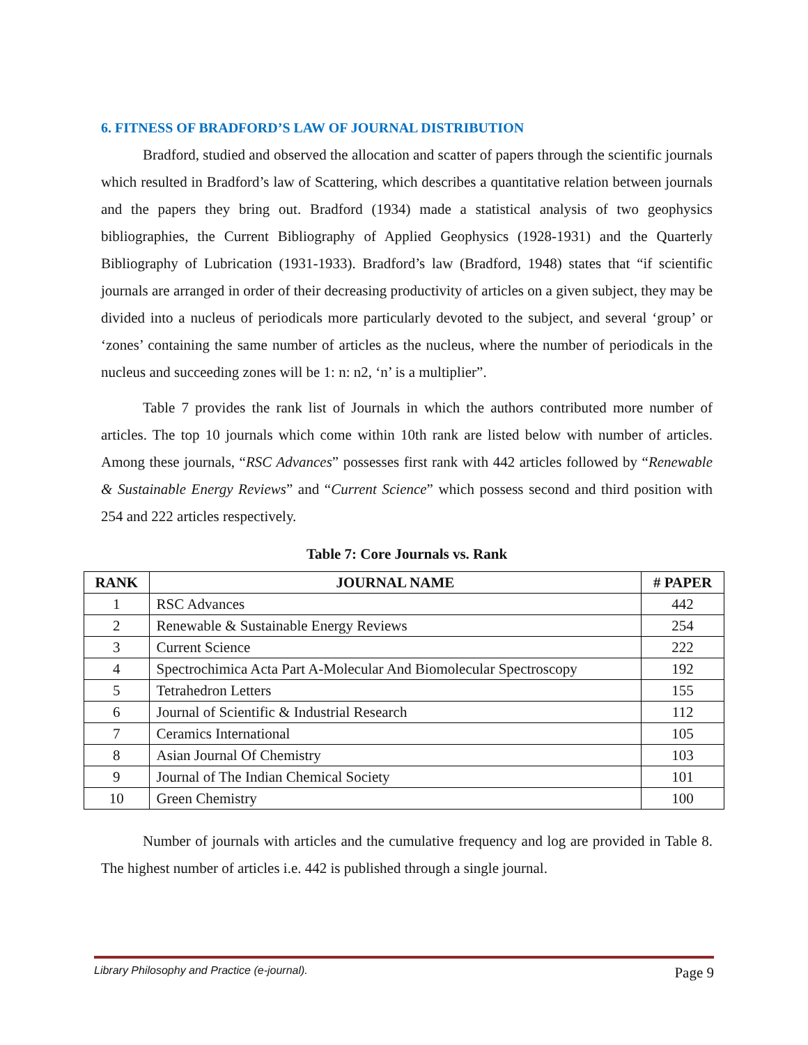6. FITNESS OF BRADFORD’S LAW OF JOURNAL DISTRIBUTION
Bradford, studied and observed the allocation and scatter of papers through the scientific journals which resulted in Bradford’s law of Scattering, which describes a quantitative relation between journals and the papers they bring out. Bradford (1934) made a statistical analysis of two geophysics bibliographies, the Current Bibliography of Applied Geophysics (1928-1931) and the Quarterly Bibliography of Lubrication (1931-1933). Bradford’s law (Bradford, 1948) states that “if scientific journals are arranged in order of their decreasing productivity of articles on a given subject, they may be divided into a nucleus of periodicals more particularly devoted to the subject, and several ‘group’ or ‘zones’ containing the same number of articles as the nucleus, where the number of periodicals in the nucleus and succeeding zones will be 1: n: n2, ‘n’ is a multiplier”.
Table 7 provides the rank list of Journals in which the authors contributed more number of articles. The top 10 journals which come within 10th rank are listed below with number of articles. Among these journals, “RSC Advances” possesses first rank with 442 articles followed by “Renewable & Sustainable Energy Reviews” and “Current Science” which possess second and third position with 254 and 222 articles respectively.
Table 7: Core Journals vs. Rank
| RANK | JOURNAL NAME | # PAPER |
| --- | --- | --- |
| 1 | RSC Advances | 442 |
| 2 | Renewable & Sustainable Energy Reviews | 254 |
| 3 | Current Science | 222 |
| 4 | Spectrochimica Acta Part A-Molecular And Biomolecular Spectroscopy | 192 |
| 5 | Tetrahedron Letters | 155 |
| 6 | Journal of Scientific & Industrial Research | 112 |
| 7 | Ceramics International | 105 |
| 8 | Asian Journal Of Chemistry | 103 |
| 9 | Journal of The Indian Chemical Society | 101 |
| 10 | Green Chemistry | 100 |
Number of journals with articles and the cumulative frequency and log are provided in Table 8. The highest number of articles i.e. 442 is published through a single journal.
Library Philosophy and Practice (e-journal). Page 9